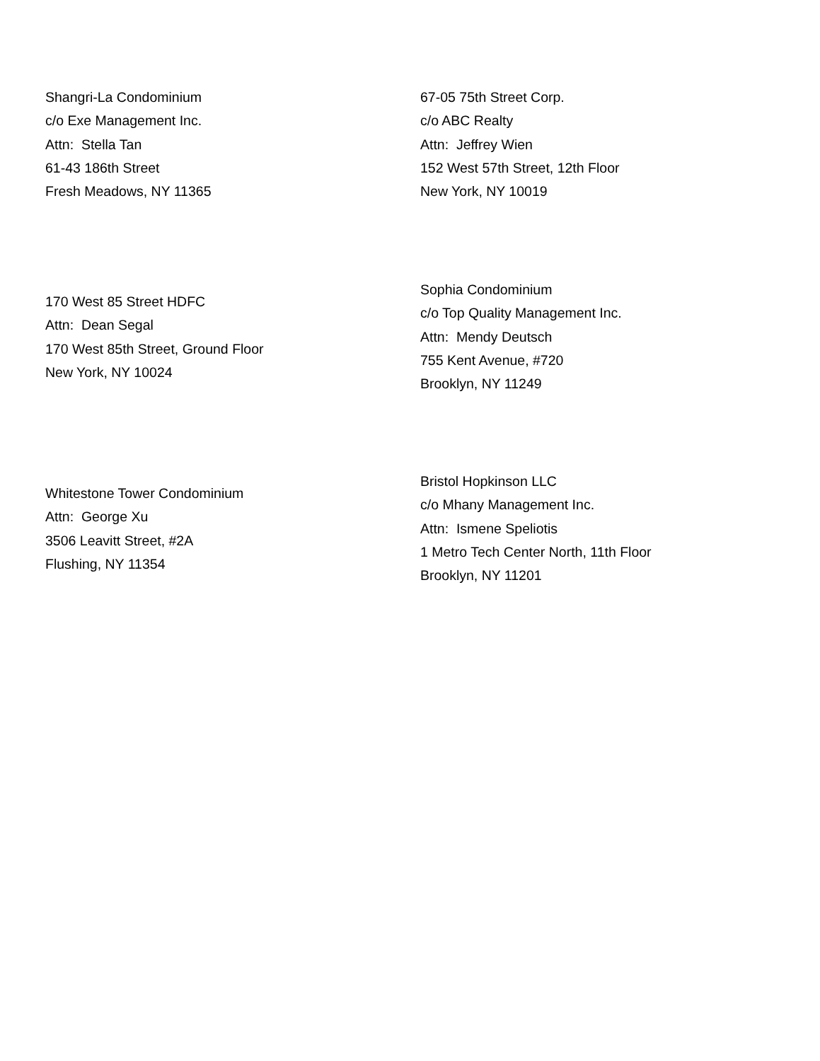Shangri-La Condominium
c/o Exe Management Inc.
Attn: Stella Tan
61-43 186th Street
Fresh Meadows, NY 11365
67-05 75th Street Corp.
c/o ABC Realty
Attn: Jeffrey Wien
152 West 57th Street, 12th Floor
New York, NY 10019
170 West 85 Street HDFC
Attn: Dean Segal
170 West 85th Street, Ground Floor
New York, NY 10024
Sophia Condominium
c/o Top Quality Management Inc.
Attn: Mendy Deutsch
755 Kent Avenue, #720
Brooklyn, NY 11249
Whitestone Tower Condominium
Attn: George Xu
3506 Leavitt Street, #2A
Flushing, NY 11354
Bristol Hopkinson LLC
c/o Mhany Management Inc.
Attn: Ismene Speliotis
1 Metro Tech Center North, 11th Floor
Brooklyn, NY 11201